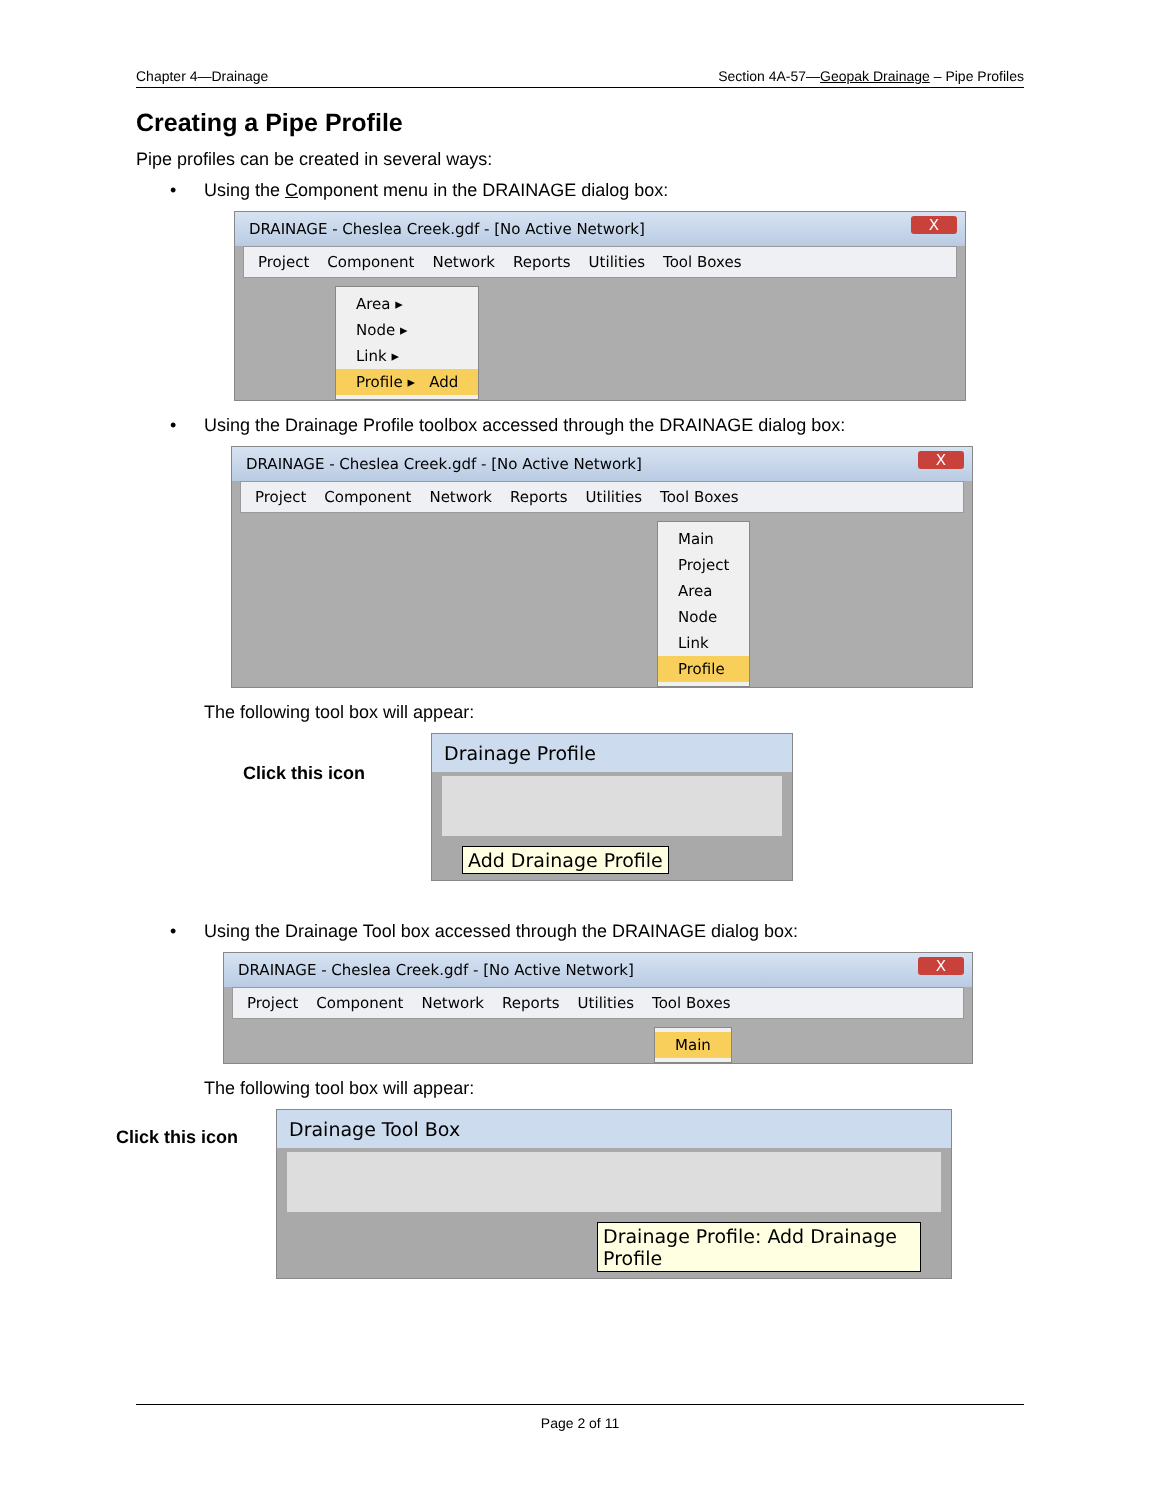Chapter 4—Drainage Section 4A-57—Geopak Drainage – Pipe Profiles
Creating a Pipe Profile
Pipe profiles can be created in several ways:
• Using the Component menu in the DRAINAGE dialog box:
DRAINAGE - Cheslea Creek.gdf - [No Active Network] X
Project Component Network Reports Utilities Tool Boxes
Area ▸
Node ▸
Link ▸
Profile ▸ Add
• Using the Drainage Profile toolbox accessed through the DRAINAGE dialog box:
DRAINAGE - Cheslea Creek.gdf - [No Active Network] X
Project Component Network Reports Utilities Tool Boxes
Main
Project
Area
Node
Link
Profile
The following tool box will appear:
Click this icon
Drainage Profile
Add Drainage Profile
• Using the Drainage Tool box accessed through the DRAINAGE dialog box:
DRAINAGE - Cheslea Creek.gdf - [No Active Network] X
Project Component Network Reports Utilities Tool Boxes
Main
The following tool box will appear:
Click this icon
Drainage Tool Box
Drainage Profile: Add Drainage Profile
Page 2 of 11